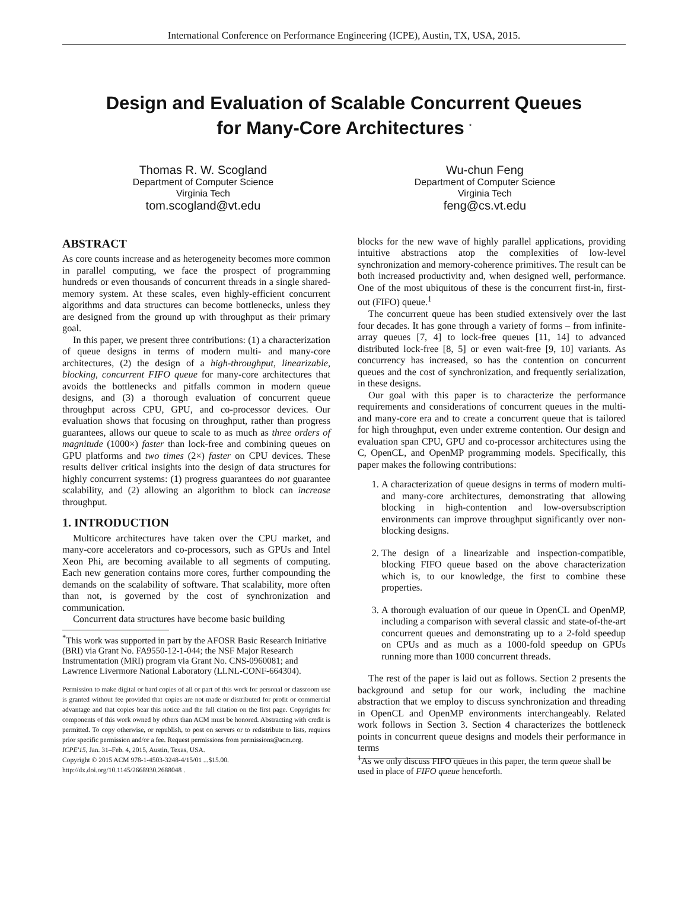International Conference on Performance Engineering (ICPE), Austin, TX, USA, 2015.
Design and Evaluation of Scalable Concurrent Queues
for Many-Core Architectures <sup>*</sup>
Thomas R. W. Scogland
Department of Computer Science
Virginia Tech
tom.scogland@vt.edu
Wu-chun Feng
Department of Computer Science
Virginia Tech
feng@cs.vt.edu
ABSTRACT
As core counts increase and as heterogeneity becomes more common in parallel computing, we face the prospect of programming hundreds or even thousands of concurrent threads in a single shared-memory system. At these scales, even highly-efficient concurrent algorithms and data structures can become bottlenecks, unless they are designed from the ground up with throughput as their primary goal.
In this paper, we present three contributions: (1) a characterization of queue designs in terms of modern multi- and many-core architectures, (2) the design of a high-throughput, linearizable, blocking, concurrent FIFO queue for many-core architectures that avoids the bottlenecks and pitfalls common in modern queue designs, and (3) a thorough evaluation of concurrent queue throughput across CPU, GPU, and co-processor devices. Our evaluation shows that focusing on throughput, rather than progress guarantees, allows our queue to scale to as much as three orders of magnitude (1000×) faster than lock-free and combining queues on GPU platforms and two times (2×) faster on CPU devices. These results deliver critical insights into the design of data structures for highly concurrent systems: (1) progress guarantees do not guarantee scalability, and (2) allowing an algorithm to block can increase throughput.
1. INTRODUCTION
Multicore architectures have taken over the CPU market, and many-core accelerators and co-processors, such as GPUs and Intel Xeon Phi, are becoming available to all segments of computing. Each new generation contains more cores, further compounding the demands on the scalability of software. That scalability, more often than not, is governed by the cost of synchronization and communication.
Concurrent data structures have become basic building
<sup>*</sup> This work was supported in part by the AFOSR Basic Research Initiative (BRI) via Grant No. FA9550-12-1-044; the NSF Major Research Instrumentation (MRI) program via Grant No. CNS-0960081; and Lawrence Livermore National Laboratory (LLNL-CONF-664304).
Permission to make digital or hard copies of all or part of this work for personal or classroom use is granted without fee provided that copies are not made or distributed for profit or commercial advantage and that copies bear this notice and the full citation on the first page. Copyrights for components of this work owned by others than ACM must be honored. Abstracting with credit is permitted. To copy otherwise, or republish, to post on servers or to redistribute to lists, requires prior specific permission and/or a fee. Request permissions from permissions@acm.org.
ICPE'15, Jan. 31–Feb. 4, 2015, Austin, Texas, USA.
Copyright © 2015 ACM 978-1-4503-3248-4/15/01 ...$15.00.
http://dx.doi.org/10.1145/2668930.2688048 .
blocks for the new wave of highly parallel applications, providing intuitive abstractions atop the complexities of low-level synchronization and memory-coherence primitives. The result can be both increased productivity and, when designed well, performance. One of the most ubiquitous of these is the concurrent first-in, first-out (FIFO) queue.<sup>1</sup>
The concurrent queue has been studied extensively over the last four decades. It has gone through a variety of forms – from infinite-array queues [7, 4] to lock-free queues [11, 14] to advanced distributed lock-free [8, 5] or even wait-free [9, 10] variants. As concurrency has increased, so has the contention on concurrent queues and the cost of synchronization, and frequently serialization, in these designs.
Our goal with this paper is to characterize the performance requirements and considerations of concurrent queues in the multi- and many-core era and to create a concurrent queue that is tailored for high throughput, even under extreme contention. Our design and evaluation span CPU, GPU and co-processor architectures using the C, OpenCL, and OpenMP programming models. Specifically, this paper makes the following contributions:
1. A characterization of queue designs in terms of modern multi- and many-core architectures, demonstrating that allowing blocking in high-contention and low-oversubscription environments can improve throughput significantly over non-blocking designs.
2. The design of a linearizable and inspection-compatible, blocking FIFO queue based on the above characterization which is, to our knowledge, the first to combine these properties.
3. A thorough evaluation of our queue in OpenCL and OpenMP, including a comparison with several classic and state-of-the-art concurrent queues and demonstrating up to a 2-fold speedup on CPUs and as much as a 1000-fold speedup on GPUs running more than 1000 concurrent threads.
The rest of the paper is laid out as follows. Section 2 presents the background and setup for our work, including the machine abstraction that we employ to discuss synchronization and threading in OpenCL and OpenMP environments interchangeably. Related work follows in Section 3. Section 4 characterizes the bottleneck points in concurrent queue designs and models their performance in terms
<sup>1</sup> As we only discuss FIFO queues in this paper, the term queue shall be used in place of FIFO queue henceforth.